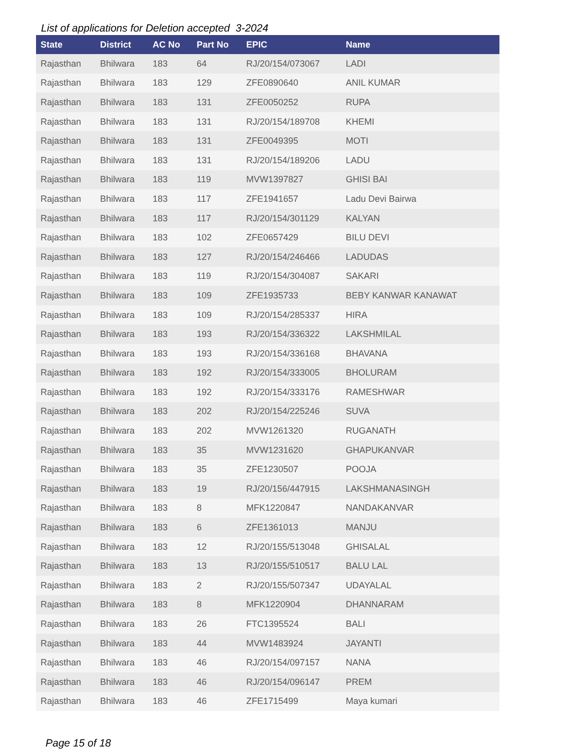List of applications for Deletion accepted 3-2024
| State | District | AC No | Part No | EPIC | Name |
| --- | --- | --- | --- | --- | --- |
| Rajasthan | Bhilwara | 183 | 64 | RJ/20/154/073067 | LADI |
| Rajasthan | Bhilwara | 183 | 129 | ZFE0890640 | ANIL KUMAR |
| Rajasthan | Bhilwara | 183 | 131 | ZFE0050252 | RUPA |
| Rajasthan | Bhilwara | 183 | 131 | RJ/20/154/189708 | KHEMI |
| Rajasthan | Bhilwara | 183 | 131 | ZFE0049395 | MOTI |
| Rajasthan | Bhilwara | 183 | 131 | RJ/20/154/189206 | LADU |
| Rajasthan | Bhilwara | 183 | 119 | MVW1397827 | GHISI BAI |
| Rajasthan | Bhilwara | 183 | 117 | ZFE1941657 | Ladu Devi Bairwa |
| Rajasthan | Bhilwara | 183 | 117 | RJ/20/154/301129 | KALYAN |
| Rajasthan | Bhilwara | 183 | 102 | ZFE0657429 | BILU DEVI |
| Rajasthan | Bhilwara | 183 | 127 | RJ/20/154/246466 | LADUDAS |
| Rajasthan | Bhilwara | 183 | 119 | RJ/20/154/304087 | SAKARI |
| Rajasthan | Bhilwara | 183 | 109 | ZFE1935733 | BEBY KANWAR KANAWAT |
| Rajasthan | Bhilwara | 183 | 109 | RJ/20/154/285337 | HIRA |
| Rajasthan | Bhilwara | 183 | 193 | RJ/20/154/336322 | LAKSHMILAL |
| Rajasthan | Bhilwara | 183 | 193 | RJ/20/154/336168 | BHAVANA |
| Rajasthan | Bhilwara | 183 | 192 | RJ/20/154/333005 | BHOLURAM |
| Rajasthan | Bhilwara | 183 | 192 | RJ/20/154/333176 | RAMESHWAR |
| Rajasthan | Bhilwara | 183 | 202 | RJ/20/154/225246 | SUVA |
| Rajasthan | Bhilwara | 183 | 202 | MVW1261320 | RUGANATH |
| Rajasthan | Bhilwara | 183 | 35 | MVW1231620 | GHAPUKANVAR |
| Rajasthan | Bhilwara | 183 | 35 | ZFE1230507 | POOJA |
| Rajasthan | Bhilwara | 183 | 19 | RJ/20/156/447915 | LAKSHMANASINGH |
| Rajasthan | Bhilwara | 183 | 8 | MFK1220847 | NANDAKANVAR |
| Rajasthan | Bhilwara | 183 | 6 | ZFE1361013 | MANJU |
| Rajasthan | Bhilwara | 183 | 12 | RJ/20/155/513048 | GHISALAL |
| Rajasthan | Bhilwara | 183 | 13 | RJ/20/155/510517 | BALU LAL |
| Rajasthan | Bhilwara | 183 | 2 | RJ/20/155/507347 | UDAYALAL |
| Rajasthan | Bhilwara | 183 | 8 | MFK1220904 | DHANNARAM |
| Rajasthan | Bhilwara | 183 | 26 | FTC1395524 | BALI |
| Rajasthan | Bhilwara | 183 | 44 | MVW1483924 | JAYANTI |
| Rajasthan | Bhilwara | 183 | 46 | RJ/20/154/097157 | NANA |
| Rajasthan | Bhilwara | 183 | 46 | RJ/20/154/096147 | PREM |
| Rajasthan | Bhilwara | 183 | 46 | ZFE1715499 | Maya kumari |
Page 15 of 18